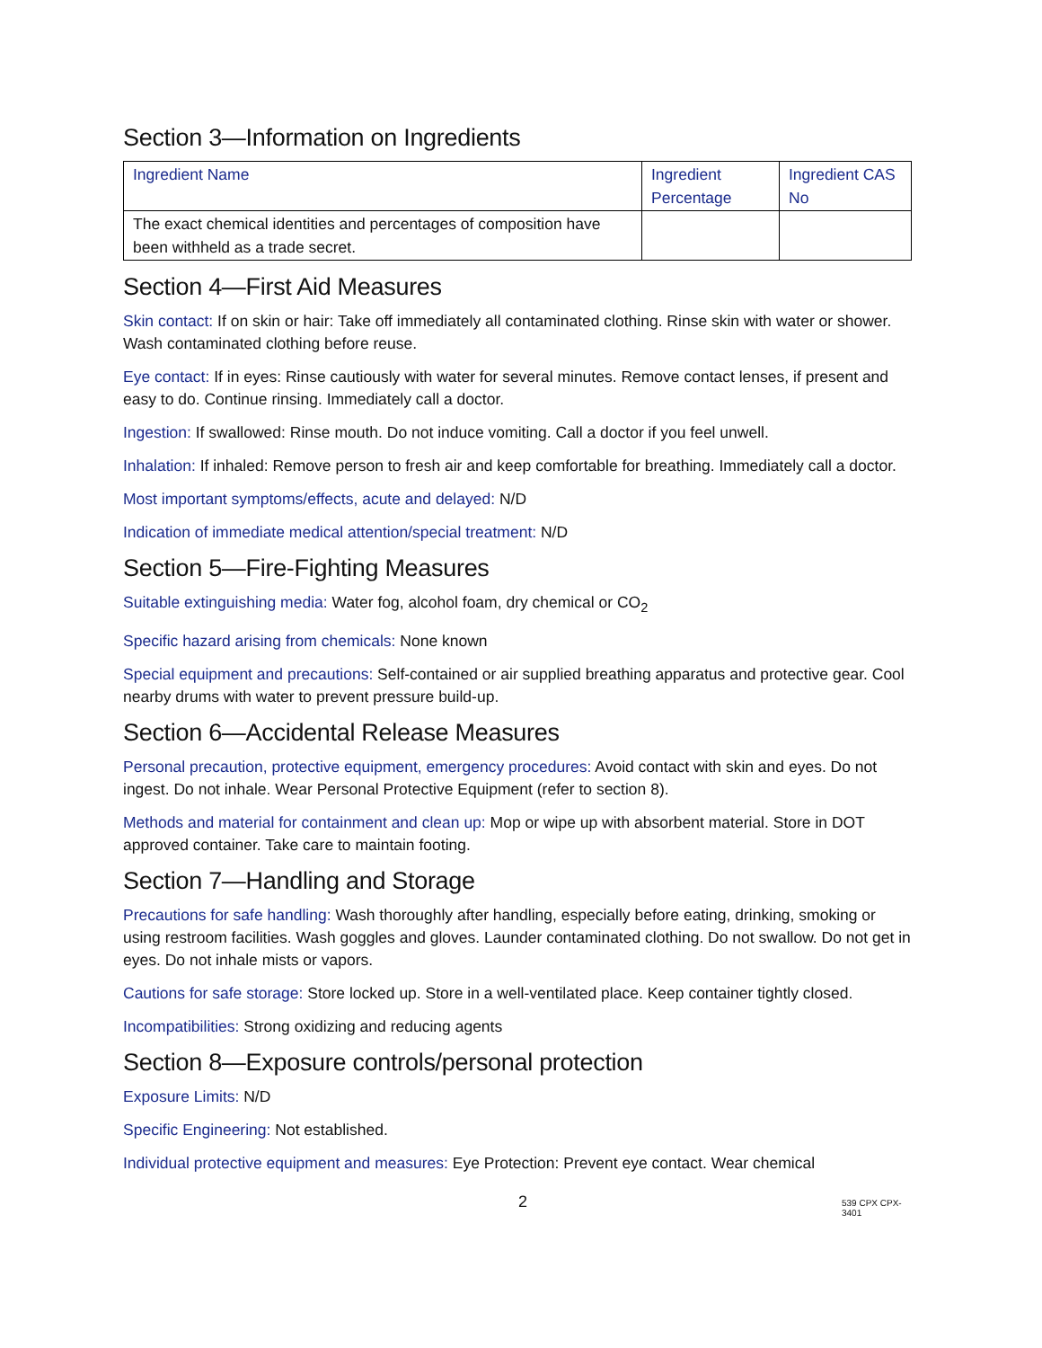Section 3—Information on Ingredients
| Ingredient Name | Ingredient Percentage | Ingredient CAS No |
| --- | --- | --- |
| The exact chemical identities and percentages of composition have been withheld as a trade secret. | | |
Section 4—First Aid Measures
Skin contact: If on skin or hair: Take off immediately all contaminated clothing. Rinse skin with water or shower. Wash contaminated clothing before reuse.
Eye contact: If in eyes: Rinse cautiously with water for several minutes. Remove contact lenses, if present and easy to do. Continue rinsing. Immediately call a doctor.
Ingestion: If swallowed: Rinse mouth. Do not induce vomiting. Call a doctor if you feel unwell.
Inhalation: If inhaled: Remove person to fresh air and keep comfortable for breathing. Immediately call a doctor.
Most important symptoms/effects, acute and delayed: N/D
Indication of immediate medical attention/special treatment: N/D
Section 5—Fire-Fighting Measures
Suitable extinguishing media: Water fog, alcohol foam, dry chemical or CO<sub>2</sub>
Specific hazard arising from chemicals: None known
Special equipment and precautions: Self-contained or air supplied breathing apparatus and protective gear. Cool nearby drums with water to prevent pressure build-up.
Section 6—Accidental Release Measures
Personal precaution, protective equipment, emergency procedures: Avoid contact with skin and eyes. Do not ingest. Do not inhale. Wear Personal Protective Equipment (refer to section 8).
Methods and material for containment and clean up: Mop or wipe up with absorbent material. Store in DOT approved container. Take care to maintain footing.
Section 7—Handling and Storage
Precautions for safe handling: Wash thoroughly after handling, especially before eating, drinking, smoking or using restroom facilities. Wash goggles and gloves. Launder contaminated clothing. Do not swallow. Do not get in eyes. Do not inhale mists or vapors.
Cautions for safe storage: Store locked up. Store in a well-ventilated place. Keep container tightly closed.
Incompatibilities: Strong oxidizing and reducing agents
Section 8—Exposure controls/personal protection
Exposure Limits: N/D
Specific Engineering: Not established.
Individual protective equipment and measures: Eye Protection: Prevent eye contact. Wear chemical
2 539 CPX CPX-3401